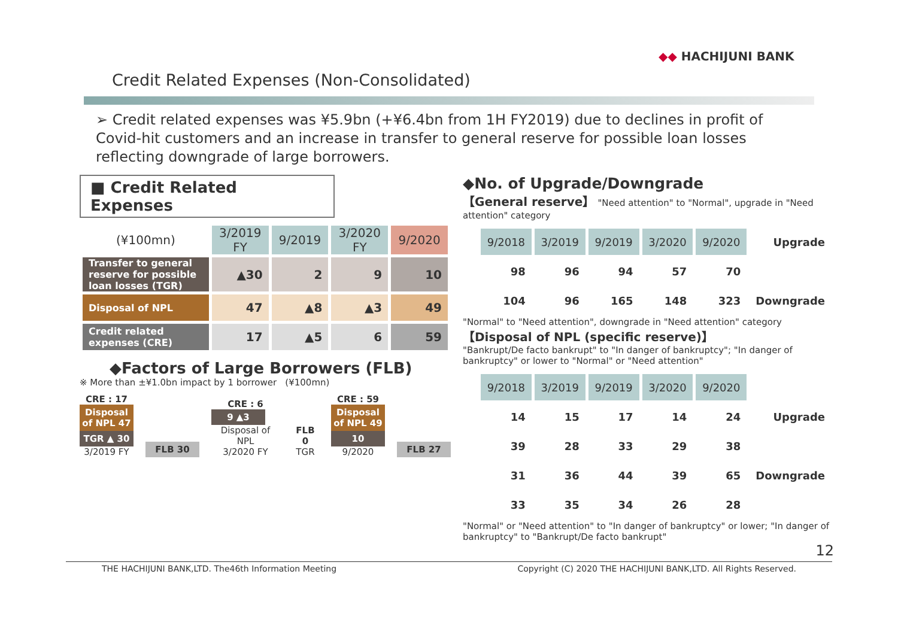◆◆ HACHIJUNI BANK
Credit Related Expenses (Non-Consolidated)
➢ Credit related expenses was ¥5.9bn (+¥6.4bn from 1H FY2019) due to declines in profit of Covid-hit customers and an increase in transfer to general reserve for possible loan losses reflecting downgrade of large borrowers.
■ Credit Related Expenses
| (¥100mn) | 3/2019 FY | 9/2019 | 3/2020 FY | 9/2020 |
| Transfer to general reserve for possible loan losses (TGR) | ▲30 | 2 | 9 | 10 |
| Disposal of NPL | 47 | ▲8 | ▲3 | 49 |
| Credit related expenses (CRE) | 17 | ▲5 | 6 | 59 |
◆Factors of Large Borrowers (FLB)
※ More than ±¥1.0bn impact by 1 borrower (¥100mn)
CRE : 17
Disposal of NPL 47
TGR ▲ 30
3/2019 FY
FLB 30
CRE : 6
9 ▲3
Disposal of NPL
3/2020 FY
FLB 0
TGR
CRE : 59
Disposal of NPL 49
10
9/2020
FLB 27
◆No. of Upgrade/Downgrade
【General reserve】 "Need attention" to "Normal", upgrade in "Need attention" category
| | 9/2018 | 3/2019 | 9/2019 | 3/2020 | 9/2020 | Upgrade |
| | 98 | 96 | 94 | 57 | 70 | |
| | 104 | 96 | 165 | 148 | 323 | Downgrade |
"Normal" to "Need attention", downgrade in "Need attention" category
【Disposal of NPL (specific reserve)】
"Bankrupt/De facto bankrupt" to "In danger of bankruptcy"; "In danger of bankruptcy" or lower to "Normal" or "Need attention"
| | 9/2018 | 3/2019 | 9/2019 | 3/2020 | 9/2020 | |
| | 14 | 15 | 17 | 14 | 24 | Upgrade |
| | 39 | 28 | 33 | 29 | 38 | |
| | 31 | 36 | 44 | 39 | 65 | Downgrade |
| | 33 | 35 | 34 | 26 | 28 | |
"Normal" or "Need attention" to "In danger of bankruptcy" or lower; "In danger of bankruptcy" to "Bankrupt/De facto bankrupt"
12
THE HACHIJUNI BANK,LTD. The46th Information Meeting Copyright (C) 2020 THE HACHIJUNI BANK,LTD. All Rights Reserved.